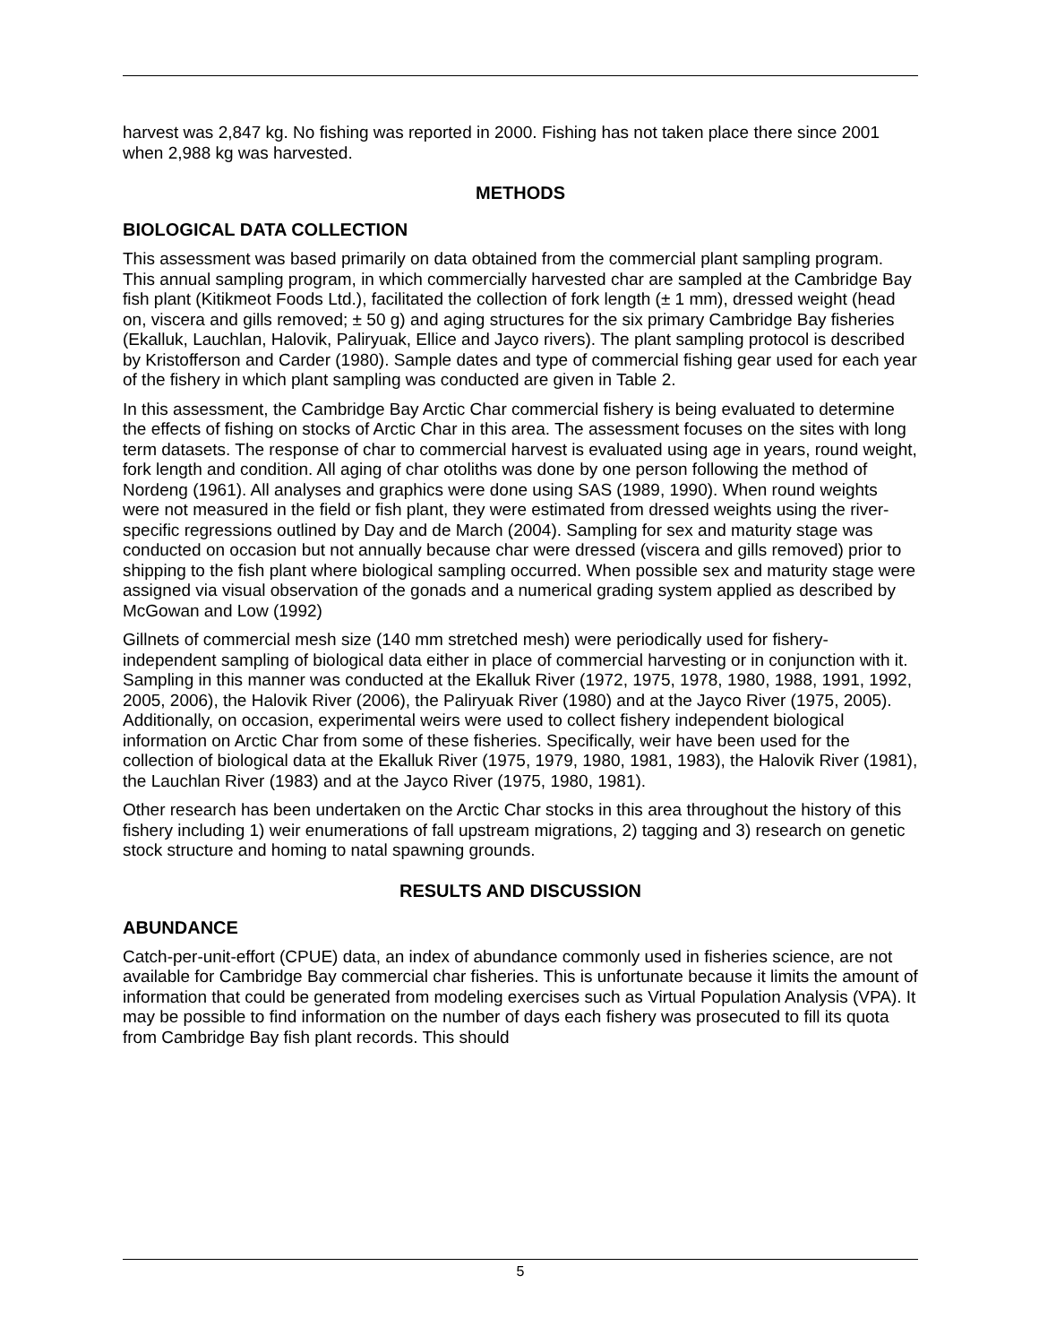harvest was 2,847 kg. No fishing was reported in 2000. Fishing has not taken place there since 2001 when 2,988 kg was harvested.
METHODS
BIOLOGICAL DATA COLLECTION
This assessment was based primarily on data obtained from the commercial plant sampling program. This annual sampling program, in which commercially harvested char are sampled at the Cambridge Bay fish plant (Kitikmeot Foods Ltd.), facilitated the collection of fork length (± 1 mm), dressed weight (head on, viscera and gills removed; ± 50 g) and aging structures for the six primary Cambridge Bay fisheries (Ekalluk, Lauchlan, Halovik, Paliryuak, Ellice and Jayco rivers). The plant sampling protocol is described by Kristofferson and Carder (1980). Sample dates and type of commercial fishing gear used for each year of the fishery in which plant sampling was conducted are given in Table 2.
In this assessment, the Cambridge Bay Arctic Char commercial fishery is being evaluated to determine the effects of fishing on stocks of Arctic Char in this area. The assessment focuses on the sites with long term datasets. The response of char to commercial harvest is evaluated using age in years, round weight, fork length and condition. All aging of char otoliths was done by one person following the method of Nordeng (1961). All analyses and graphics were done using SAS (1989, 1990). When round weights were not measured in the field or fish plant, they were estimated from dressed weights using the river-specific regressions outlined by Day and de March (2004). Sampling for sex and maturity stage was conducted on occasion but not annually because char were dressed (viscera and gills removed) prior to shipping to the fish plant where biological sampling occurred. When possible sex and maturity stage were assigned via visual observation of the gonads and a numerical grading system applied as described by McGowan and Low (1992)
Gillnets of commercial mesh size (140 mm stretched mesh) were periodically used for fishery-independent sampling of biological data either in place of commercial harvesting or in conjunction with it. Sampling in this manner was conducted at the Ekalluk River (1972, 1975, 1978, 1980, 1988, 1991, 1992, 2005, 2006), the Halovik River (2006), the Paliryuak River (1980) and at the Jayco River (1975, 2005). Additionally, on occasion, experimental weirs were used to collect fishery independent biological information on Arctic Char from some of these fisheries. Specifically, weir have been used for the collection of biological data at the Ekalluk River (1975, 1979, 1980, 1981, 1983), the Halovik River (1981), the Lauchlan River (1983) and at the Jayco River (1975, 1980, 1981).
Other research has been undertaken on the Arctic Char stocks in this area throughout the history of this fishery including 1) weir enumerations of fall upstream migrations, 2) tagging and 3) research on genetic stock structure and homing to natal spawning grounds.
RESULTS AND DISCUSSION
ABUNDANCE
Catch-per-unit-effort (CPUE) data, an index of abundance commonly used in fisheries science, are not available for Cambridge Bay commercial char fisheries. This is unfortunate because it limits the amount of information that could be generated from modeling exercises such as Virtual Population Analysis (VPA). It may be possible to find information on the number of days each fishery was prosecuted to fill its quota from Cambridge Bay fish plant records. This should
5